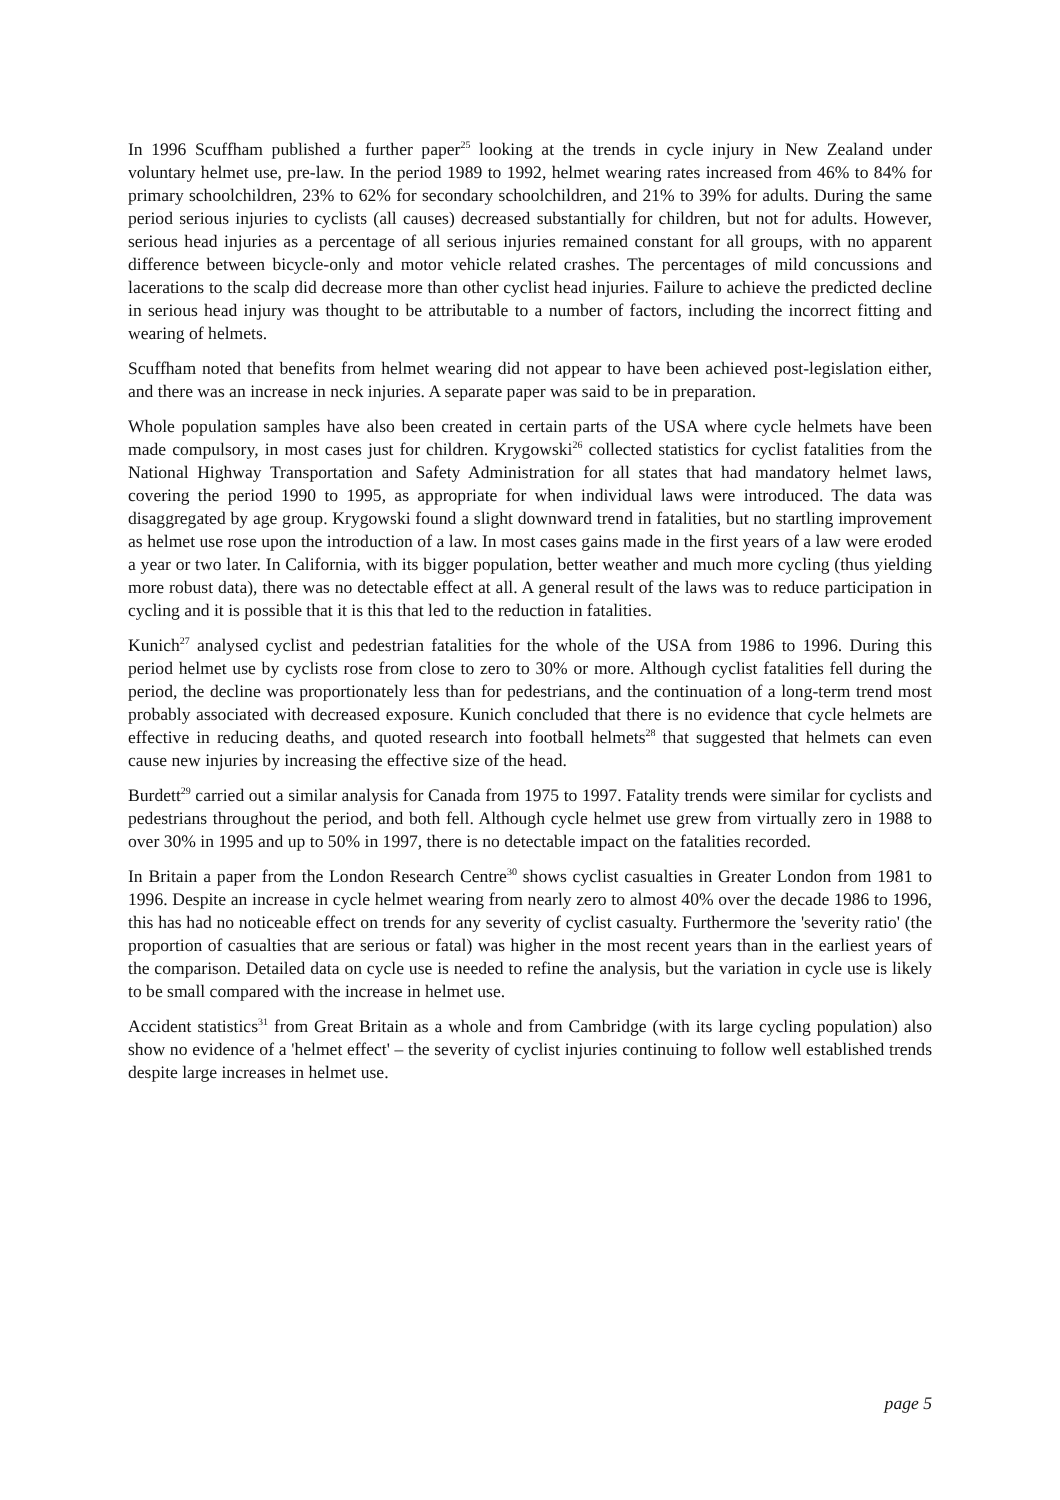In 1996 Scuffham published a further paper<sup>25</sup> looking at the trends in cycle injury in New Zealand under voluntary helmet use, pre-law. In the period 1989 to 1992, helmet wearing rates increased from 46% to 84% for primary schoolchildren, 23% to 62% for secondary schoolchildren, and 21% to 39% for adults. During the same period serious injuries to cyclists (all causes) decreased substantially for children, but not for adults. However, serious head injuries as a percentage of all serious injuries remained constant for all groups, with no apparent difference between bicycle-only and motor vehicle related crashes. The percentages of mild concussions and lacerations to the scalp did decrease more than other cyclist head injuries. Failure to achieve the predicted decline in serious head injury was thought to be attributable to a number of factors, including the incorrect fitting and wearing of helmets.
Scuffham noted that benefits from helmet wearing did not appear to have been achieved post-legislation either, and there was an increase in neck injuries. A separate paper was said to be in preparation.
Whole population samples have also been created in certain parts of the USA where cycle helmets have been made compulsory, in most cases just for children. Krygowski<sup>26</sup> collected statistics for cyclist fatalities from the National Highway Transportation and Safety Administration for all states that had mandatory helmet laws, covering the period 1990 to 1995, as appropriate for when individual laws were introduced. The data was disaggregated by age group. Krygowski found a slight downward trend in fatalities, but no startling improvement as helmet use rose upon the introduction of a law. In most cases gains made in the first years of a law were eroded a year or two later. In California, with its bigger population, better weather and much more cycling (thus yielding more robust data), there was no detectable effect at all. A general result of the laws was to reduce participation in cycling and it is possible that it is this that led to the reduction in fatalities.
Kunich<sup>27</sup> analysed cyclist and pedestrian fatalities for the whole of the USA from 1986 to 1996. During this period helmet use by cyclists rose from close to zero to 30% or more. Although cyclist fatalities fell during the period, the decline was proportionately less than for pedestrians, and the continuation of a long-term trend most probably associated with decreased exposure. Kunich concluded that there is no evidence that cycle helmets are effective in reducing deaths, and quoted research into football helmets<sup>28</sup> that suggested that helmets can even cause new injuries by increasing the effective size of the head.
Burdett<sup>29</sup> carried out a similar analysis for Canada from 1975 to 1997. Fatality trends were similar for cyclists and pedestrians throughout the period, and both fell. Although cycle helmet use grew from virtually zero in 1988 to over 30% in 1995 and up to 50% in 1997, there is no detectable impact on the fatalities recorded.
In Britain a paper from the London Research Centre<sup>30</sup> shows cyclist casualties in Greater London from 1981 to 1996. Despite an increase in cycle helmet wearing from nearly zero to almost 40% over the decade 1986 to 1996, this has had no noticeable effect on trends for any severity of cyclist casualty. Furthermore the 'severity ratio' (the proportion of casualties that are serious or fatal) was higher in the most recent years than in the earliest years of the comparison. Detailed data on cycle use is needed to refine the analysis, but the variation in cycle use is likely to be small compared with the increase in helmet use.
Accident statistics<sup>31</sup> from Great Britain as a whole and from Cambridge (with its large cycling population) also show no evidence of a 'helmet effect' – the severity of cyclist injuries continuing to follow well established trends despite large increases in helmet use.
page 5